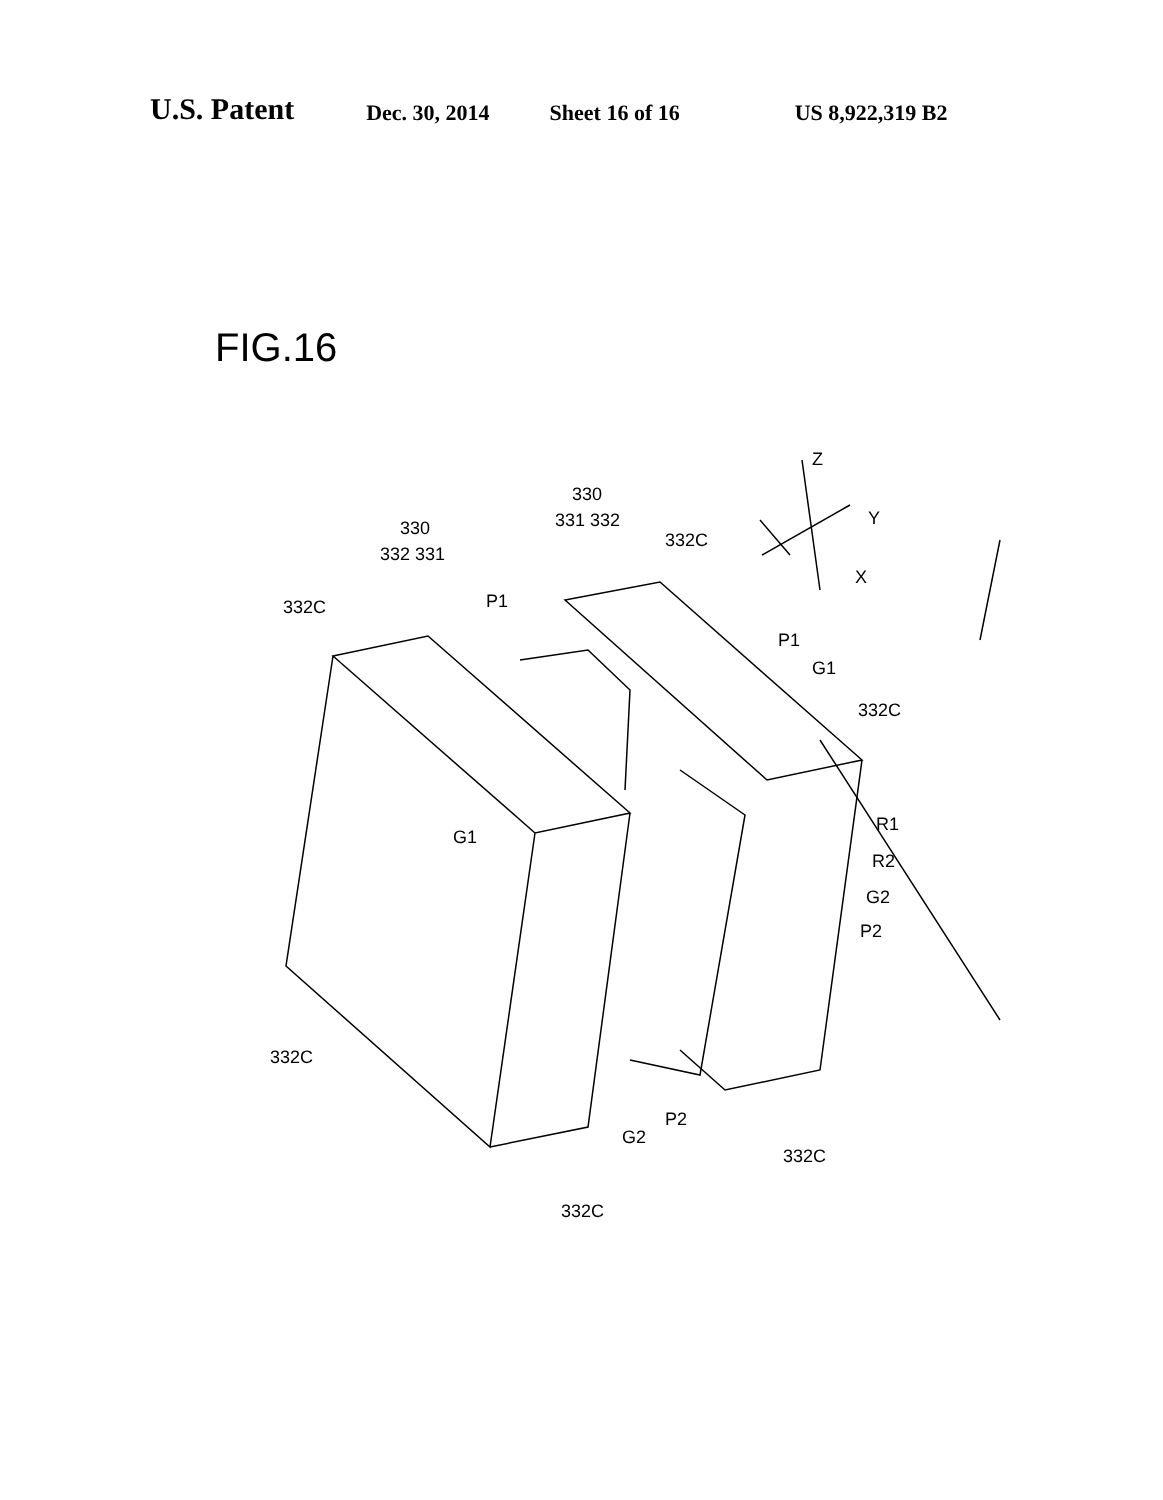U.S. Patent Dec. 30, 2014 Sheet 16 of 16 US 8,922,319 B2
FIG.16
Z
Y
X
330
331 332
330
332 331
332C
332C
P1
P1
G1
332C
G1
R1
R2
G2
P2
332C
P2
G2
332C
332C